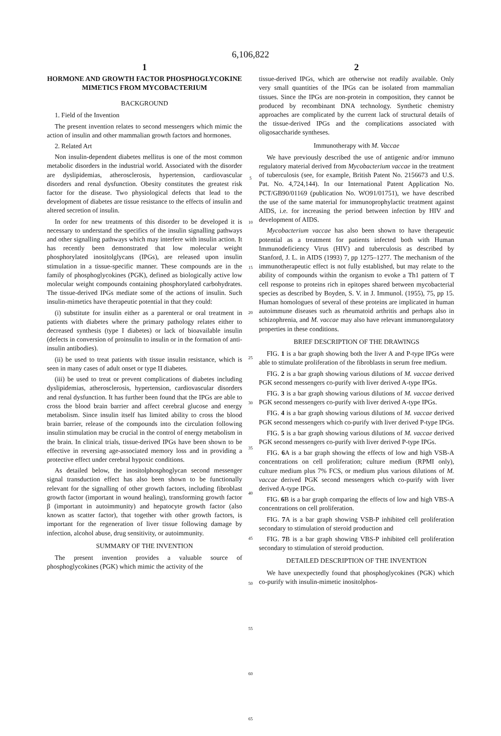6,106,822
1
HORMONE AND GROWTH FACTOR PHOSPHOGLYCOKINE MIMETICS FROM MYCOBACTERIUM
BACKGROUND
1. Field of the Invention
The present invention relates to second messengers which mimic the action of insulin and other mammalian growth factors and hormones.
2. Related Art
Non insulin-dependent diabetes mellitus is one of the most common metabolic disorders in the industrial world. Associated with the disorder are dyslipidemias, atherosclerosis, hypertension, cardiovascular disorders and renal dysfunction. Obesity constitutes the greatest risk factor for the disease. Two physiological defects that lead to the development of diabetes are tissue resistance to the effects of insulin and altered secretion of insulin.
In order for new treatments of this disorder to be developed it is necessary to understand the specifics of the insulin signalling pathways and other signalling pathways which may interfere with insulin action. It has recently been demonstrated that low molecular weight phosphorylated inositolglycans (IPGs), are released upon insulin stimulation in a tissue-specific manner. These compounds are in the family of phosphoglycokines (PGK), defined as biologically active low molecular weight compounds containing phosphorylated carbohydrates. The tissue-derived IPGs mediate some of the actions of insulin. Such insulin-mimetics have therapeutic potential in that they could:
(i) substitute for insulin either as a parenteral or oral treatment in patients with diabetes where the primary pathology relates either to decreased synthesis (type I diabetes) or lack of bioavailable insulin (defects in conversion of proinsulin to insulin or in the formation of anti-insulin antibodies).
(ii) be used to treat patients with tissue insulin resistance, which is seen in many cases of adult onset or type II diabetes.
(iii) be used to treat or prevent complications of diabetes including dyslipidemias, atherosclerosis, hypertension, cardiovascular disorders and renal dysfunction. It has further been found that the IPGs are able to cross the blood brain barrier and affect cerebral glucose and energy metabolism. Since insulin itself has limited ability to cross the blood brain barrier, release of the compounds into the circulation following insulin stimulation may be crucial in the control of energy metabolism in the brain. In clinical trials, tissue-derived IPGs have been shown to be effective in reversing age-associated memory loss and in providing a protective effect under cerebral hypoxic conditions.
As detailed below, the inositolphosphoglycan second messenger signal transduction effect has also been shown to be functionally relevant for the signalling of other growth factors, including fibroblast growth factor (important in wound healing), transforming growth factor β (important in autoimmunity) and hepatocyte growth factor (also known as scatter factor), that together with other growth factors, is important for the regeneration of liver tissue following damage by infection, alcohol abuse, drug sensitivity, or autoimmunity.
SUMMARY OF THE INVENTION
The present invention provides a valuable source of phosphoglycokines (PGK) which mimic the activity of the
5
10
15
20
25
30
35
40
45
50
55
60
65
2
tissue-derived IPGs, which are otherwise not readily available. Only very small quantities of the IPGs can be isolated from mammalian tissues. Since the IPGs are non-protein in composition, they cannot be produced by recombinant DNA technology. Synthetic chemistry approaches are complicated by the current lack of structural details of the tissue-derived IPGs and the complications associated with oligosaccharide syntheses.
Immunotherapy with M. Vaccae
We have previously described the use of antigenic and/or immuno regulatory material derived from Mycobacterium vaccae in the treatment of tuberculosis (see, for example, British Patent No. 2156673 and U.S. Pat. No. 4,724,144). In our International Patent Application No. PCT/GB90/01169 (publication No. WO91/01751), we have described the use of the same material for immunoprophylactic treatment against AIDS, i.e. for increasing the period between infection by HIV and development of AIDS.
Mycobacterium vaccae has also been shown to have therapeutic potential as a treatment for patients infected both with Human Immunodeficiency Virus (HIV) and tuberculosis as described by Stanford, J. L. in AIDS (1993) 7, pp 1275–1277. The mechanism of the immunotherapeutic effect is not fully established, but may relate to the ability of compounds within the organism to evoke a Th1 pattern of T cell response to proteins rich in epitopes shared between mycobacterial species as described by Boyden, S. V. in J. Immunol. (1955), 75, pp 15. Human homologues of several of these proteins are implicated in human autoimmune diseases such as rheumatoid arthritis and perhaps also in schizophrenia, and M. vaccae may also have relevant immunoregulatory properties in these conditions.
BRIEF DESCRIPTION OF THE DRAWINGS
FIG. 1 is a bar graph showing both the liver A and P-type IPGs were able to stimulate proliferation of the fibroblasts in serum free medium.
FIG. 2 is a bar graph showing various dilutions of M. vaccae derived PGK second messengers co-purify with liver derived A-type IPGs.
FIG. 3 is a bar graph showing various dilutions of M. vaccae derived PGK second messengers co-purify with liver derived A-type IPGs.
FIG. 4 is a bar graph showing various dilutions of M. vaccae derived PGK second messengers which co-purify with liver derived P-type IPGs.
FIG. 5 is a bar graph showing various dilutions of M. vaccae derived PGK second messengers co-purify with liver derived P-type IPGs.
FIG. 6 A is a bar graph showing the effects of low and high VSB-A concentrations on cell proliferation; culture medium (RPMI only), culture medium plus 7% FCS, or medium plus various dilutions of M. vaccae derived PGK second messengers which co-purify with liver derived A-type IPGs.
FIG. 6 B is a bar graph comparing the effects of low and high VBS-A concentrations on cell proliferation.
FIG. 7 A is a bar graph showing VSB-P inhibited cell proliferation secondary to stimulation of steroid production and
FIG. 7 B is a bar graph showing VBS-P inhibited cell proliferation secondary to stimulation of steroid production.
DETAILED DESCRIPTION OF THE INVENTION
We have unexpectedly found that phosphoglycokines (PGK) which co-purify with insulin-mimetic inositolphos-